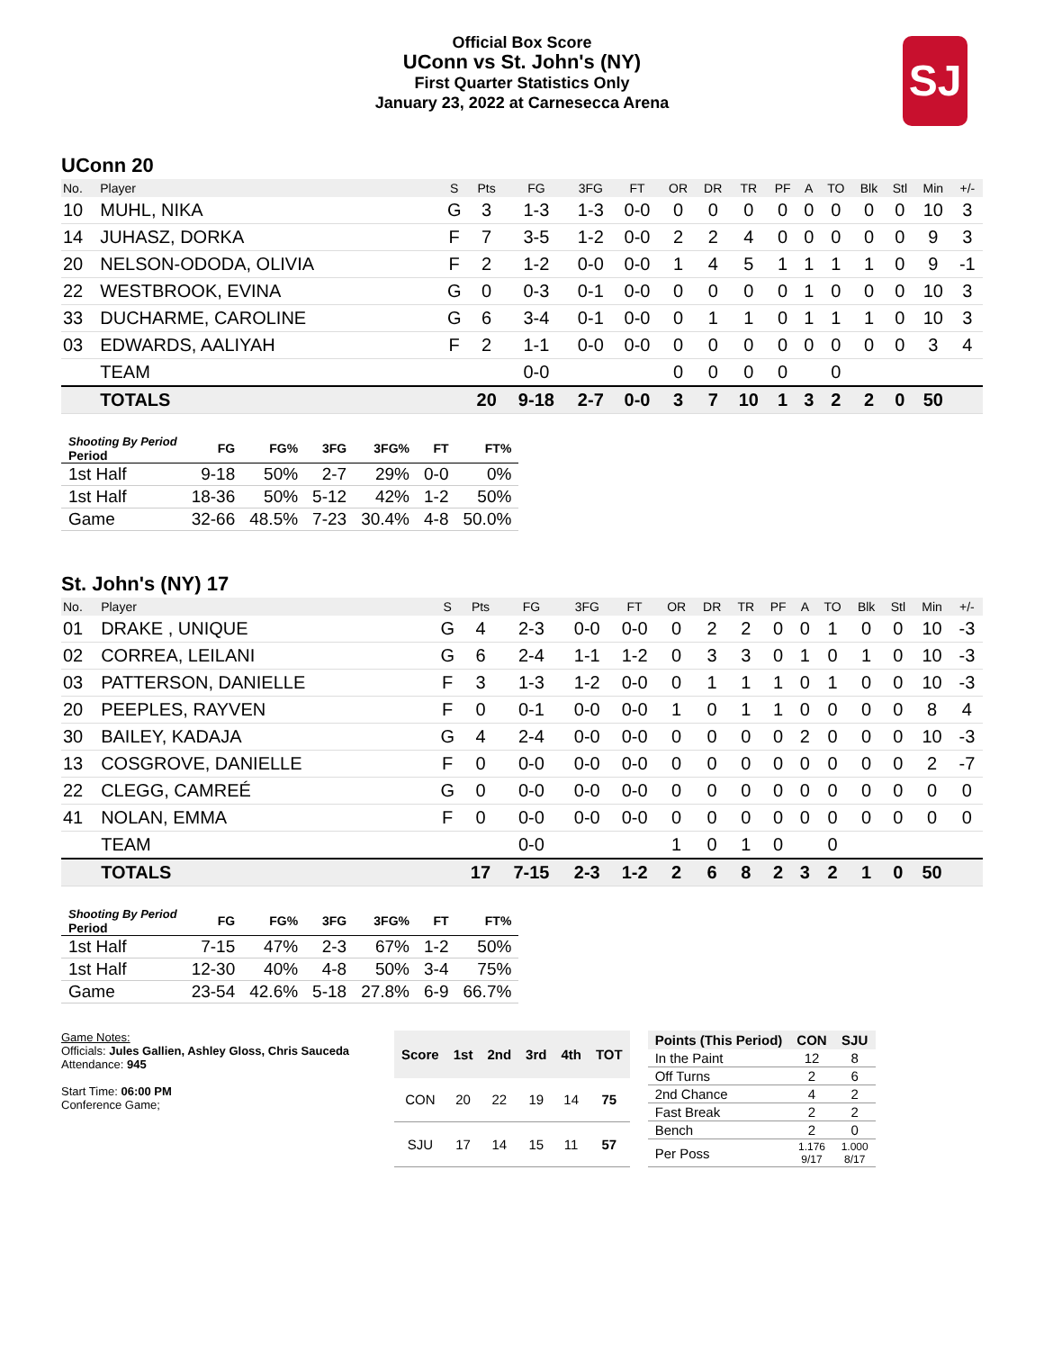Official Box Score
UConn vs St. John's (NY)
First Quarter Statistics Only
January 23, 2022 at Carnesecca Arena
SJ
UConn 20
| No. | Player | S | Pts | FG | 3FG | FT | OR | DR | TR | PF | A | TO | Blk | Stl | Min | +/- |
| --- | --- | --- | --- | --- | --- | --- | --- | --- | --- | --- | --- | --- | --- | --- | --- | --- |
| 10 | MUHL, NIKA | G | 3 | 1-3 | 1-3 | 0-0 | 0 | 0 | 0 | 0 | 0 | 0 | 0 | 0 | 10 | 3 |
| 14 | JUHASZ, DORKA | F | 7 | 3-5 | 1-2 | 0-0 | 2 | 2 | 4 | 0 | 0 | 0 | 0 | 0 | 9 | 3 |
| 20 | NELSON-ODODA, OLIVIA | F | 2 | 1-2 | 0-0 | 0-0 | 1 | 4 | 5 | 1 | 1 | 1 | 1 | 0 | 9 | -1 |
| 22 | WESTBROOK, EVINA | G | 0 | 0-3 | 0-1 | 0-0 | 0 | 0 | 0 | 0 | 1 | 0 | 0 | 0 | 10 | 3 |
| 33 | DUCHARME, CAROLINE | G | 6 | 3-4 | 0-1 | 0-0 | 0 | 1 | 1 | 0 | 1 | 1 | 1 | 0 | 10 | 3 |
| 03 | EDWARDS, AALIYAH | F | 2 | 1-1 | 0-0 | 0-0 | 0 | 0 | 0 | 0 | 0 | 0 | 0 | 0 | 3 | 4 |
| | TEAM | | | 0-0 | | | 0 | 0 | 0 | 0 | | 0 | | | | |
| | TOTALS | | 20 | 9-18 | 2-7 | 0-0 | 3 | 7 | 10 | 1 | 3 | 2 | 2 | 0 | 50 | |
| Shooting By Period Period | FG | FG% | 3FG | 3FG% | FT | FT% |
| --- | --- | --- | --- | --- | --- | --- |
| 1st Half | 9-18 | 50% | 2-7 | 29% | 0-0 | 0% |
| 1st Half | 18-36 | 50% | 5-12 | 42% | 1-2 | 50% |
| Game | 32-66 | 48.5% | 7-23 | 30.4% | 4-8 | 50.0% |
St. John's (NY) 17
| No. | Player | S | Pts | FG | 3FG | FT | OR | DR | TR | PF | A | TO | Blk | Stl | Min | +/- |
| --- | --- | --- | --- | --- | --- | --- | --- | --- | --- | --- | --- | --- | --- | --- | --- | --- |
| 01 | DRAKE , UNIQUE | G | 4 | 2-3 | 0-0 | 0-0 | 0 | 2 | 2 | 0 | 0 | 1 | 0 | 0 | 10 | -3 |
| 02 | CORREA, LEILANI | G | 6 | 2-4 | 1-1 | 1-2 | 0 | 3 | 3 | 0 | 1 | 0 | 1 | 0 | 10 | -3 |
| 03 | PATTERSON, DANIELLE | F | 3 | 1-3 | 1-2 | 0-0 | 0 | 1 | 1 | 1 | 0 | 1 | 0 | 0 | 10 | -3 |
| 20 | PEEPLES, RAYVEN | F | 0 | 0-1 | 0-0 | 0-0 | 1 | 0 | 1 | 1 | 0 | 0 | 0 | 0 | 8 | 4 |
| 30 | BAILEY, KADAJA | G | 4 | 2-4 | 0-0 | 0-0 | 0 | 0 | 0 | 0 | 2 | 0 | 0 | 0 | 10 | -3 |
| 13 | COSGROVE, DANIELLE | F | 0 | 0-0 | 0-0 | 0-0 | 0 | 0 | 0 | 0 | 0 | 0 | 0 | 0 | 2 | -7 |
| 22 | CLEGG, CAMREÉ | G | 0 | 0-0 | 0-0 | 0-0 | 0 | 0 | 0 | 0 | 0 | 0 | 0 | 0 | 0 | 0 |
| 41 | NOLAN, EMMA | F | 0 | 0-0 | 0-0 | 0-0 | 0 | 0 | 0 | 0 | 0 | 0 | 0 | 0 | 0 | 0 |
| | TEAM | | | 0-0 | | | 1 | 0 | 1 | 0 | | 0 | | | | |
| | TOTALS | | 17 | 7-15 | 2-3 | 1-2 | 2 | 6 | 8 | 2 | 3 | 2 | 1 | 0 | 50 | |
| Shooting By Period Period | FG | FG% | 3FG | 3FG% | FT | FT% |
| --- | --- | --- | --- | --- | --- | --- |
| 1st Half | 7-15 | 47% | 2-3 | 67% | 1-2 | 50% |
| 1st Half | 12-30 | 40% | 4-8 | 50% | 3-4 | 75% |
| Game | 23-54 | 42.6% | 5-18 | 27.8% | 6-9 | 66.7% |
Game Notes:
Officials: Jules Gallien, Ashley Gloss, Chris Sauceda
Attendance: 945
Start Time: 06:00 PM
Conference Game;
| Score | 1st | 2nd | 3rd | 4th | TOT |
| --- | --- | --- | --- | --- | --- |
| CON | 20 | 22 | 19 | 14 | 75 |
| SJU | 17 | 14 | 15 | 11 | 57 |
| Points (This Period) | CON | SJU |
| --- | --- | --- |
| In the Paint | 12 | 8 |
| Off Turns | 2 | 6 |
| 2nd Chance | 4 | 2 |
| Fast Break | 2 | 2 |
| Bench | 2 | 0 |
| Per Poss | 1.176 9/17 | 1.000 8/17 |